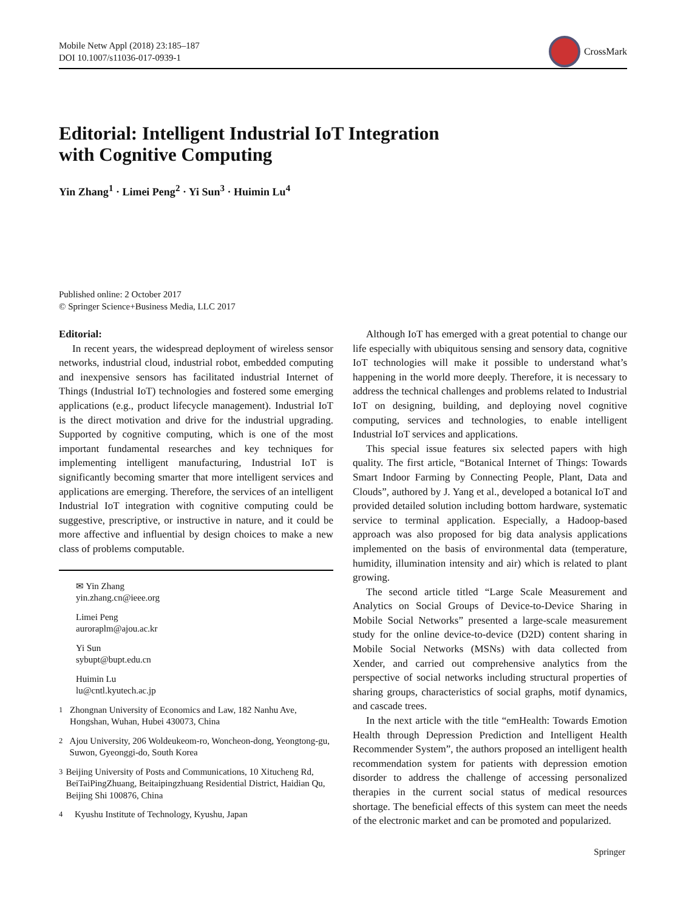Mobile Netw Appl (2018) 23:185–187
DOI 10.1007/s11036-017-0939-1
CrossMark
Editorial: Intelligent Industrial IoT Integration
with Cognitive Computing
Yin Zhang<sup>1</sup> · Limei Peng<sup>2</sup> · Yi Sun<sup>3</sup> · Huimin Lu<sup>4</sup>
Published online: 2 October 2017
© Springer Science+Business Media, LLC 2017
Editorial:
In recent years, the widespread deployment of wireless sensor networks, industrial cloud, industrial robot, embedded computing and inexpensive sensors has facilitated industrial Internet of Things (Industrial IoT) technologies and fostered some emerging applications (e.g., product lifecycle management). Industrial IoT is the direct motivation and drive for the industrial upgrading. Supported by cognitive computing, which is one of the most important fundamental researches and key techniques for implementing intelligent manufacturing, Industrial IoT is significantly becoming smarter that more intelligent services and applications are emerging. Therefore, the services of an intelligent Industrial IoT integration with cognitive computing could be suggestive, prescriptive, or instructive in nature, and it could be more affective and influential by design choices to make a new class of problems computable.
✉ Yin Zhang
yin.zhang.cn@ieee.org
Limei Peng
auroraplm@ajou.ac.kr
Yi Sun
sybupt@bupt.edu.cn
Huimin Lu
lu@cntl.kyutech.ac.jp
<sup>1</sup> Zhongnan University of Economics and Law, 182 Nanhu Ave, Hongshan, Wuhan, Hubei 430073, China
<sup>2</sup> Ajou University, 206 Woldeukeom-ro, Woncheon-dong, Yeongtong-gu, Suwon, Gyeonggi-do, South Korea
<sup>3</sup> Beijing University of Posts and Communications, 10 Xitucheng Rd, BeiTaiPingZhuang, Beitaipingzhuang Residential District, Haidian Qu, Beijing Shi 100876, China
<sup>4</sup> Kyushu Institute of Technology, Kyushu, Japan
Although IoT has emerged with a great potential to change our life especially with ubiquitous sensing and sensory data, cognitive IoT technologies will make it possible to understand what’s happening in the world more deeply. Therefore, it is necessary to address the technical challenges and problems related to Industrial IoT on designing, building, and deploying novel cognitive computing, services and technologies, to enable intelligent Industrial IoT services and applications.
This special issue features six selected papers with high quality. The first article, “Botanical Internet of Things: Towards Smart Indoor Farming by Connecting People, Plant, Data and Clouds”, authored by J. Yang et al., developed a botanical IoT and provided detailed solution including bottom hardware, systematic service to terminal application. Especially, a Hadoop-based approach was also proposed for big data analysis applications implemented on the basis of environmental data (temperature, humidity, illumination intensity and air) which is related to plant growing.
The second article titled “Large Scale Measurement and Analytics on Social Groups of Device-to-Device Sharing in Mobile Social Networks” presented a large-scale measurement study for the online device-to-device (D2D) content sharing in Mobile Social Networks (MSNs) with data collected from Xender, and carried out comprehensive analytics from the perspective of social networks including structural properties of sharing groups, characteristics of social graphs, motif dynamics, and cascade trees.
In the next article with the title “emHealth: Towards Emotion Health through Depression Prediction and Intelligent Health Recommender System”, the authors proposed an intelligent health recommendation system for patients with depression emotion disorder to address the challenge of accessing personalized therapies in the current social status of medical resources shortage. The beneficial effects of this system can meet the needs of the electronic market and can be promoted and popularized.
Springer